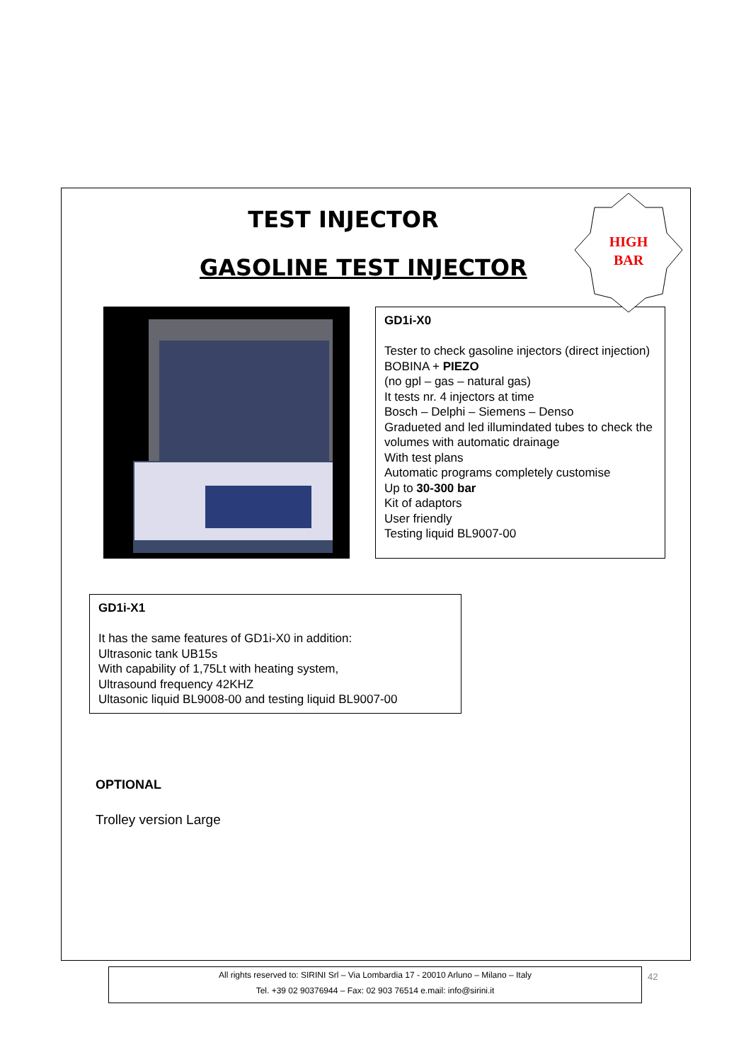HIGH
BAR
TEST INJECTOR
GASOLINE TEST INJECTOR
GD1i-X0
Tester to check gasoline injectors (direct injection)
BOBINA + PIEZO
(no gpl – gas – natural gas)
It tests nr. 4 injectors at time
Bosch – Delphi – Siemens – Denso
Gradueted and led illumindated tubes to check the volumes with automatic drainage
With test plans
Automatic programs completely customise
Up to 30-300 bar
Kit of adaptors
User friendly
Testing liquid BL9007-00
GD1i-X1
It has the same features of GD1i-X0 in addition:
Ultrasonic tank UB15s
With capability of 1,75Lt with heating system,
Ultrasound frequency 42KHZ
Ultasonic liquid BL9008-00 and testing liquid BL9007-00
OPTIONAL
Trolley version Large
All rights reserved to: SIRINI Srl – Via Lombardia 17 - 20010 Arluno – Milano – Italy
Tel. +39 02 90376944 – Fax: 02 903 76514 e.mail: info@sirini.it
42